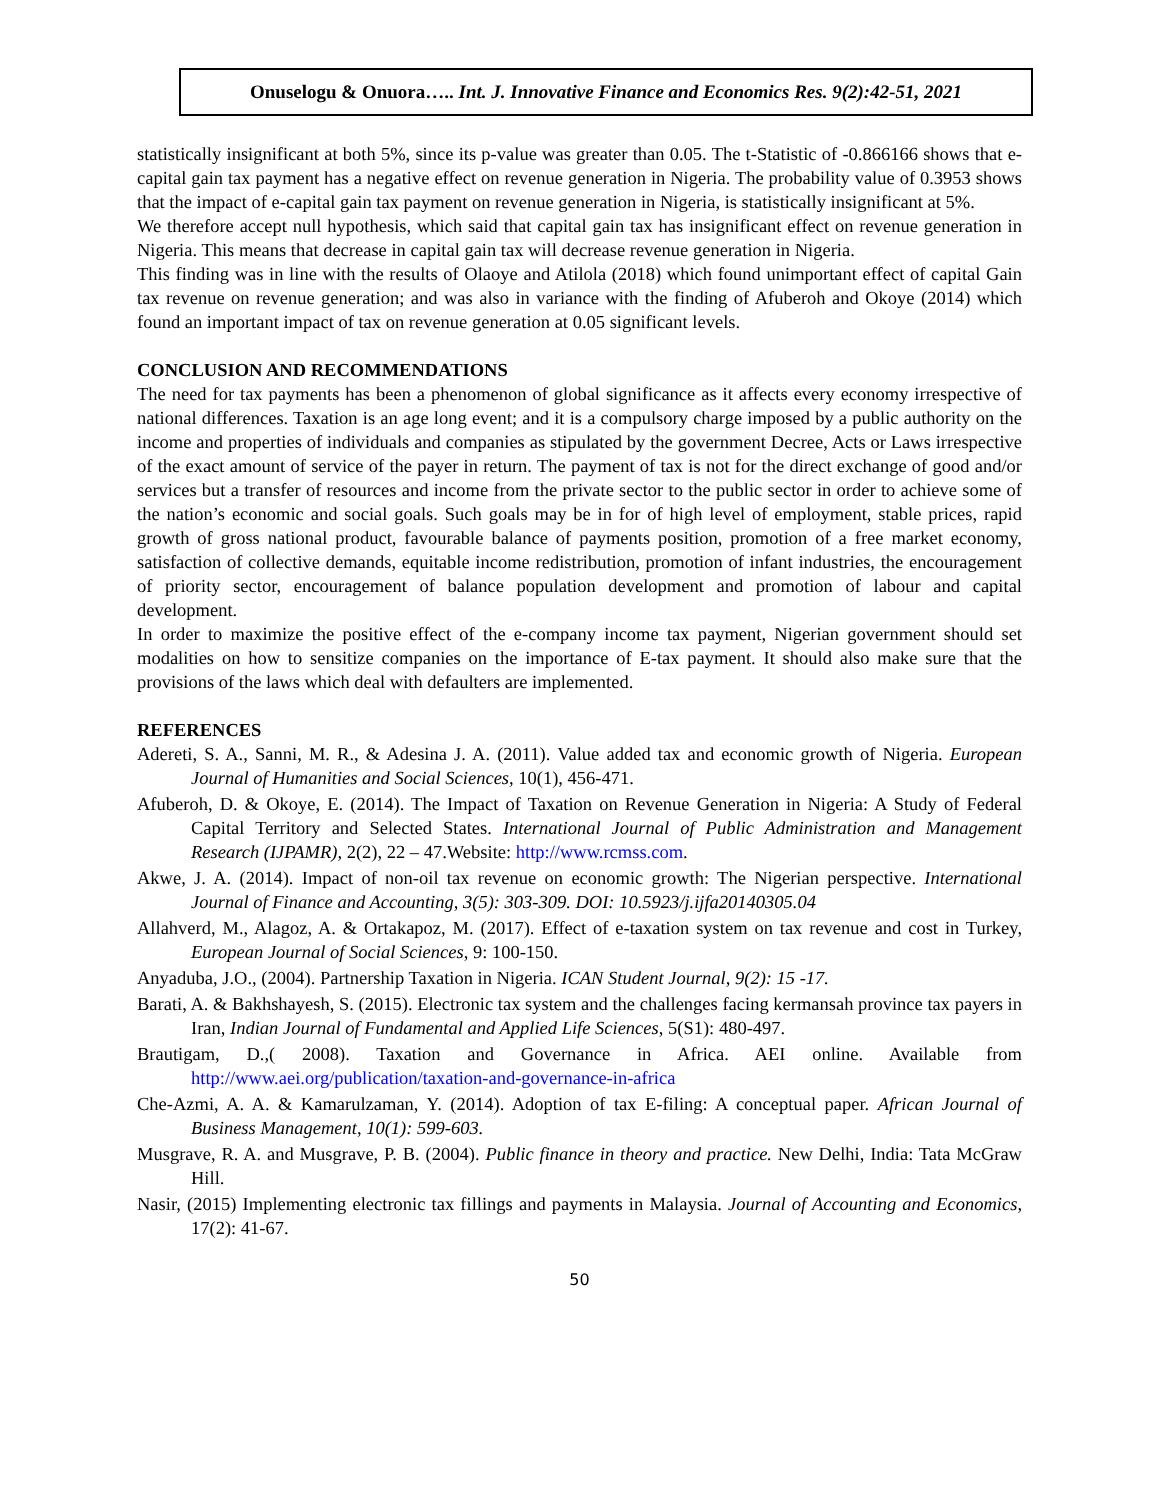Onuselogu & Onuora….. Int. J. Innovative Finance and Economics Res. 9(2):42-51, 2021
statistically insignificant at both 5%, since its p-value was greater than 0.05. The t-Statistic of -0.866166 shows that e-capital gain tax payment has a negative effect on revenue generation in Nigeria. The probability value of 0.3953 shows that the impact of e-capital gain tax payment on revenue generation in Nigeria, is statistically insignificant at 5%.
We therefore accept null hypothesis, which said that capital gain tax has insignificant effect on revenue generation in Nigeria. This means that decrease in capital gain tax will decrease revenue generation in Nigeria.
This finding was in line with the results of Olaoye and Atilola (2018) which found unimportant effect of capital Gain tax revenue on revenue generation; and was also in variance with the finding of Afuberoh and Okoye (2014) which found an important impact of tax on revenue generation at 0.05 significant levels.
CONCLUSION AND RECOMMENDATIONS
The need for tax payments has been a phenomenon of global significance as it affects every economy irrespective of national differences. Taxation is an age long event; and it is a compulsory charge imposed by a public authority on the income and properties of individuals and companies as stipulated by the government Decree, Acts or Laws irrespective of the exact amount of service of the payer in return. The payment of tax is not for the direct exchange of good and/or services but a transfer of resources and income from the private sector to the public sector in order to achieve some of the nation’s economic and social goals. Such goals may be in for of high level of employment, stable prices, rapid growth of gross national product, favourable balance of payments position, promotion of a free market economy, satisfaction of collective demands, equitable income redistribution, promotion of infant industries, the encouragement of priority sector, encouragement of balance population development and promotion of labour and capital development.
In order to maximize the positive effect of the e-company income tax payment, Nigerian government should set modalities on how to sensitize companies on the importance of E-tax payment. It should also make sure that the provisions of the laws which deal with defaulters are implemented.
REFERENCES
Adereti, S. A., Sanni, M. R., & Adesina J. A. (2011). Value added tax and economic growth of Nigeria. European Journal of Humanities and Social Sciences, 10(1), 456-471.
Afuberoh, D. & Okoye, E. (2014). The Impact of Taxation on Revenue Generation in Nigeria: A Study of Federal Capital Territory and Selected States. International Journal of Public Administration and Management Research (IJPAMR), 2(2), 22 – 47.Website: http://www.rcmss.com.
Akwe, J. A. (2014). Impact of non-oil tax revenue on economic growth: The Nigerian perspective. International Journal of Finance and Accounting, 3(5): 303-309. DOI: 10.5923/j.ijfa20140305.04
Allahverd, M., Alagoz, A. & Ortakapoz, M. (2017). Effect of e-taxation system on tax revenue and cost in Turkey, European Journal of Social Sciences, 9: 100-150.
Anyaduba, J.O., (2004). Partnership Taxation in Nigeria. ICAN Student Journal, 9(2): 15 -17.
Barati, A. & Bakhshayesh, S. (2015). Electronic tax system and the challenges facing kermansah province tax payers in Iran, Indian Journal of Fundamental and Applied Life Sciences, 5(S1): 480-497.
Brautigam, D.,( 2008). Taxation and Governance in Africa. AEI online. Available from http://www.aei.org/publication/taxation-and-governance-in-africa
Che-Azmi, A. A. & Kamarulzaman, Y. (2014). Adoption of tax E-filing: A conceptual paper. African Journal of Business Management, 10(1): 599-603.
Musgrave, R. A. and Musgrave, P. B. (2004). Public finance in theory and practice. New Delhi, India: Tata McGraw Hill.
Nasir, (2015) Implementing electronic tax fillings and payments in Malaysia. Journal of Accounting and Economics, 17(2): 41-67.
50